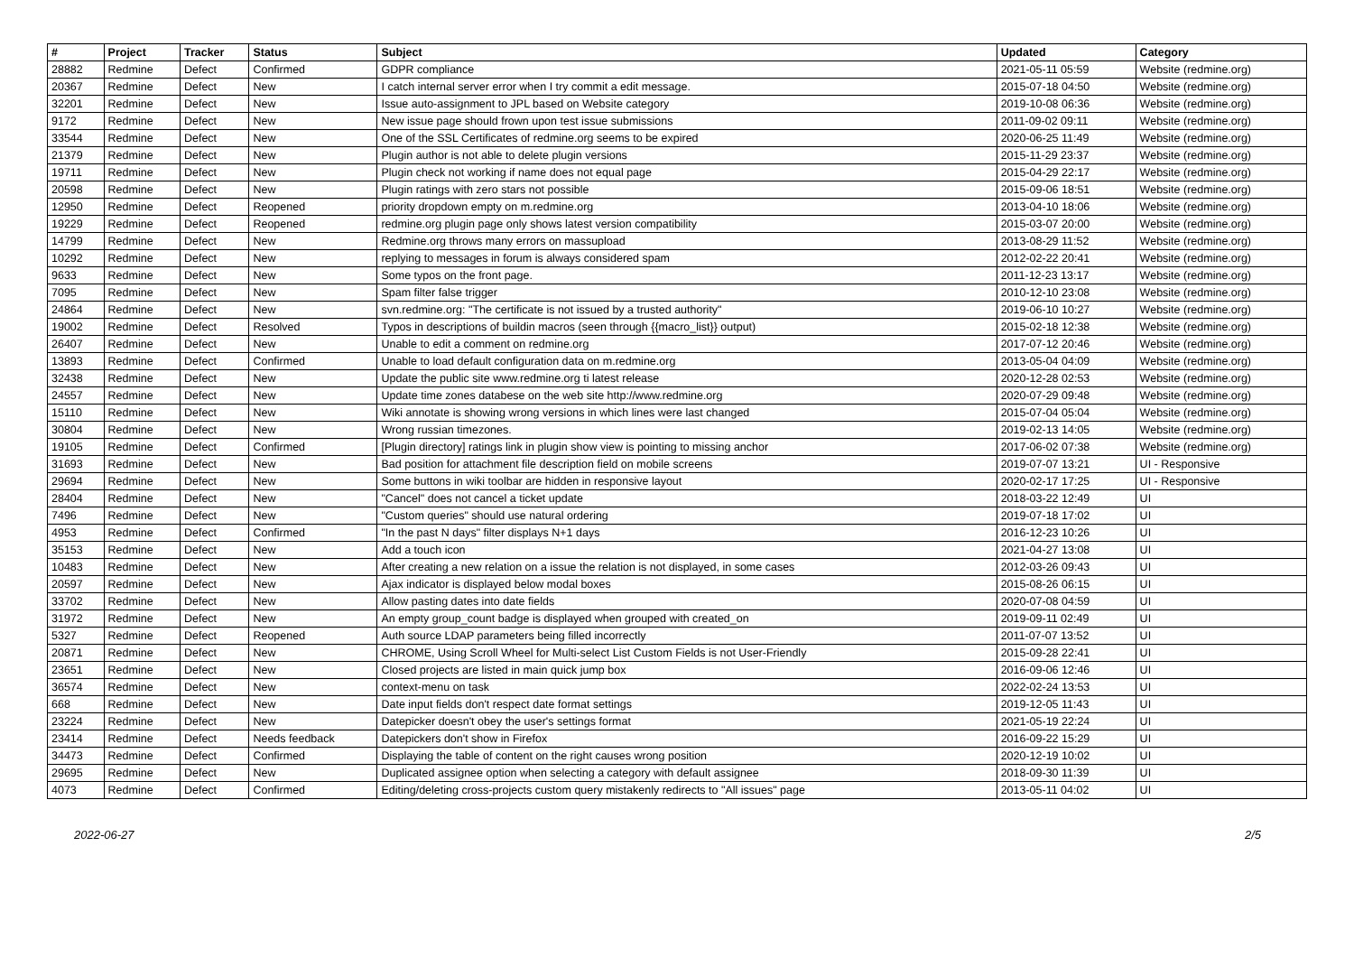| # | Project | Tracker | Status | Subject | Updated | Category |
| --- | --- | --- | --- | --- | --- | --- |
| 28882 | Redmine | Defect | Confirmed | GDPR compliance | 2021-05-11 05:59 | Website (redmine.org) |
| 20367 | Redmine | Defect | New | I catch internal server error when I try commit a edit message. | 2015-07-18 04:50 | Website (redmine.org) |
| 32201 | Redmine | Defect | New | Issue auto-assignment to JPL based on Website category | 2019-10-08 06:36 | Website (redmine.org) |
| 9172 | Redmine | Defect | New | New issue page should frown upon test issue submissions | 2011-09-02 09:11 | Website (redmine.org) |
| 33544 | Redmine | Defect | New | One of the SSL Certificates of redmine.org seems to be expired | 2020-06-25 11:49 | Website (redmine.org) |
| 21379 | Redmine | Defect | New | Plugin author is not able to delete plugin versions | 2015-11-29 23:37 | Website (redmine.org) |
| 19711 | Redmine | Defect | New | Plugin check not working if name does not equal page | 2015-04-29 22:17 | Website (redmine.org) |
| 20598 | Redmine | Defect | New | Plugin ratings with zero stars not possible | 2015-09-06 18:51 | Website (redmine.org) |
| 12950 | Redmine | Defect | Reopened | priority dropdown empty on m.redmine.org | 2013-04-10 18:06 | Website (redmine.org) |
| 19229 | Redmine | Defect | Reopened | redmine.org plugin page only shows latest version compatibility | 2015-03-07 20:00 | Website (redmine.org) |
| 14799 | Redmine | Defect | New | Redmine.org throws many errors on massupload | 2013-08-29 11:52 | Website (redmine.org) |
| 10292 | Redmine | Defect | New | replying to messages in forum is always considered spam | 2012-02-22 20:41 | Website (redmine.org) |
| 9633 | Redmine | Defect | New | Some typos on the front page. | 2011-12-23 13:17 | Website (redmine.org) |
| 7095 | Redmine | Defect | New | Spam filter false trigger | 2010-12-10 23:08 | Website (redmine.org) |
| 24864 | Redmine | Defect | New | svn.redmine.org: "The certificate is not issued by a trusted authority" | 2019-06-10 10:27 | Website (redmine.org) |
| 19002 | Redmine | Defect | Resolved | Typos in descriptions of buildin macros (seen through {{macro_list}} output) | 2015-02-18 12:38 | Website (redmine.org) |
| 26407 | Redmine | Defect | New | Unable to edit a comment on redmine.org | 2017-07-12 20:46 | Website (redmine.org) |
| 13893 | Redmine | Defect | Confirmed | Unable to load default configuration data on m.redmine.org | 2013-05-04 04:09 | Website (redmine.org) |
| 32438 | Redmine | Defect | New | Update the public site www.redmine.org ti latest release | 2020-12-28 02:53 | Website (redmine.org) |
| 24557 | Redmine | Defect | New | Update time zones databese on the web site http://www.redmine.org | 2020-07-29 09:48 | Website (redmine.org) |
| 15110 | Redmine | Defect | New | Wiki annotate is showing wrong versions in which lines were last changed | 2015-07-04 05:04 | Website (redmine.org) |
| 30804 | Redmine | Defect | New | Wrong russian timezones. | 2019-02-13 14:05 | Website (redmine.org) |
| 19105 | Redmine | Defect | Confirmed | [Plugin directory] ratings link in plugin show view is pointing to missing anchor | 2017-06-02 07:38 | Website (redmine.org) |
| 31693 | Redmine | Defect | New | Bad position for attachment file description field on mobile screens | 2019-07-07 13:21 | UI - Responsive |
| 29694 | Redmine | Defect | New | Some buttons in wiki toolbar are hidden in responsive layout | 2020-02-17 17:25 | UI - Responsive |
| 28404 | Redmine | Defect | New | "Cancel" does not cancel a ticket update | 2018-03-22 12:49 | UI |
| 7496 | Redmine | Defect | New | "Custom queries" should use natural ordering | 2019-07-18 17:02 | UI |
| 4953 | Redmine | Defect | Confirmed | "In the past N days" filter displays N+1 days | 2016-12-23 10:26 | UI |
| 35153 | Redmine | Defect | New | Add a touch icon | 2021-04-27 13:08 | UI |
| 10483 | Redmine | Defect | New | After creating a new relation on a issue the relation is not displayed, in some cases | 2012-03-26 09:43 | UI |
| 20597 | Redmine | Defect | New | Ajax indicator is displayed below modal boxes | 2015-08-26 06:15 | UI |
| 33702 | Redmine | Defect | New | Allow pasting dates into date fields | 2020-07-08 04:59 | UI |
| 31972 | Redmine | Defect | New | An empty group_count badge is displayed when grouped with created_on | 2019-09-11 02:49 | UI |
| 5327 | Redmine | Defect | Reopened | Auth source LDAP parameters being filled incorrectly | 2011-07-07 13:52 | UI |
| 20871 | Redmine | Defect | New | CHROME, Using Scroll Wheel for Multi-select List Custom Fields is not User-Friendly | 2015-09-28 22:41 | UI |
| 23651 | Redmine | Defect | New | Closed projects are listed in main quick jump box | 2016-09-06 12:46 | UI |
| 36574 | Redmine | Defect | New | context-menu on task | 2022-02-24 13:53 | UI |
| 668 | Redmine | Defect | New | Date input fields don't respect date format settings | 2019-12-05 11:43 | UI |
| 23224 | Redmine | Defect | New | Datepicker doesn't obey the user's settings format | 2021-05-19 22:24 | UI |
| 23414 | Redmine | Defect | Needs feedback | Datepickers don't show in Firefox | 2016-09-22 15:29 | UI |
| 34473 | Redmine | Defect | Confirmed | Displaying the table of content on the right causes wrong position | 2020-12-19 10:02 | UI |
| 29695 | Redmine | Defect | New | Duplicated assignee option when selecting a category with default assignee | 2018-09-30 11:39 | UI |
| 4073 | Redmine | Defect | Confirmed | Editing/deleting cross-projects custom query mistakenly redirects to "All issues" page | 2013-05-11 04:02 | UI |
2022-06-27 2/5